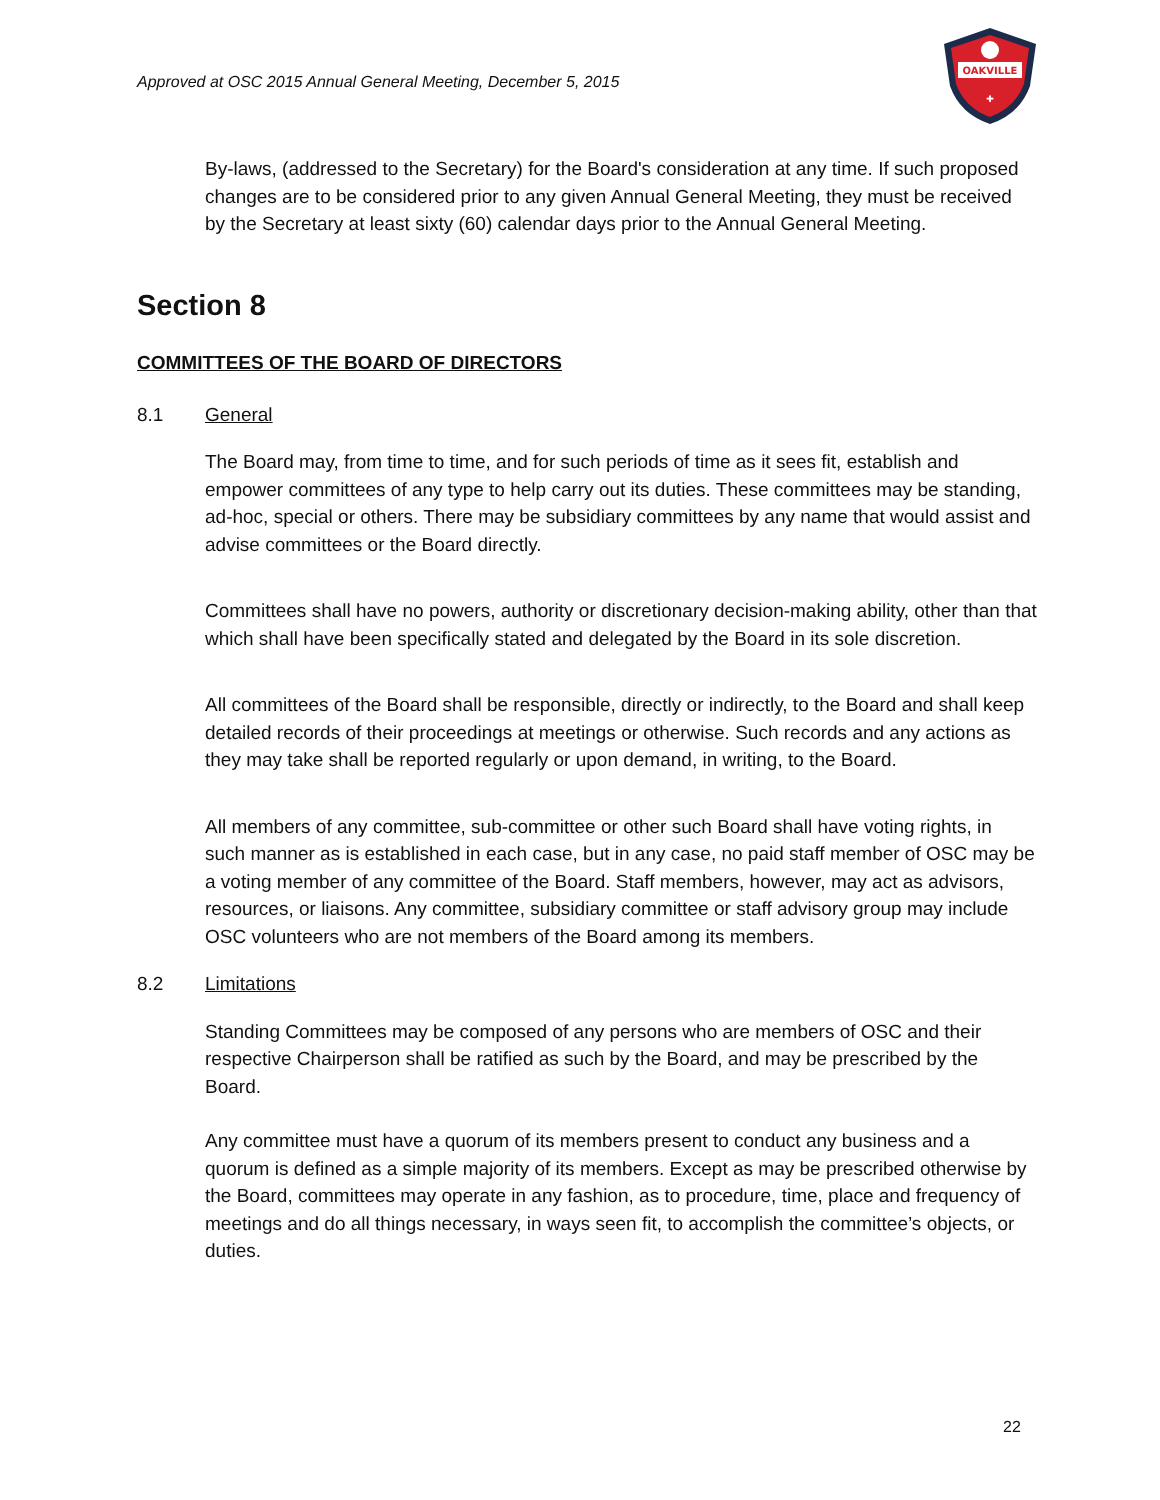Approved at OSC 2015 Annual General Meeting, December 5, 2015
OAKVILLE
✚
By-laws, (addressed to the Secretary) for the Board's consideration at any time. If such proposed changes are to be considered prior to any given Annual General Meeting, they must be received by the Secretary at least sixty (60) calendar days prior to the Annual General Meeting.
Section 8
COMMITTEES OF THE BOARD OF DIRECTORS
8.1 General
The Board may, from time to time, and for such periods of time as it sees fit, establish and empower committees of any type to help carry out its duties. These committees may be standing, ad-hoc, special or others. There may be subsidiary committees by any name that would assist and advise committees or the Board directly.
Committees shall have no powers, authority or discretionary decision-making ability, other than that which shall have been specifically stated and delegated by the Board in its sole discretion.
All committees of the Board shall be responsible, directly or indirectly, to the Board and shall keep detailed records of their proceedings at meetings or otherwise. Such records and any actions as they may take shall be reported regularly or upon demand, in writing, to the Board.
All members of any committee, sub-committee or other such Board shall have voting rights, in such manner as is established in each case, but in any case, no paid staff member of OSC may be a voting member of any committee of the Board. Staff members, however, may act as advisors, resources, or liaisons. Any committee, subsidiary committee or staff advisory group may include OSC volunteers who are not members of the Board among its members.
8.2 Limitations
Standing Committees may be composed of any persons who are members of OSC and their respective Chairperson shall be ratified as such by the Board, and may be prescribed by the Board.
Any committee must have a quorum of its members present to conduct any business and a quorum is defined as a simple majority of its members. Except as may be prescribed otherwise by the Board, committees may operate in any fashion, as to procedure, time, place and frequency of meetings and do all things necessary, in ways seen fit, to accomplish the committee’s objects, or duties.
22